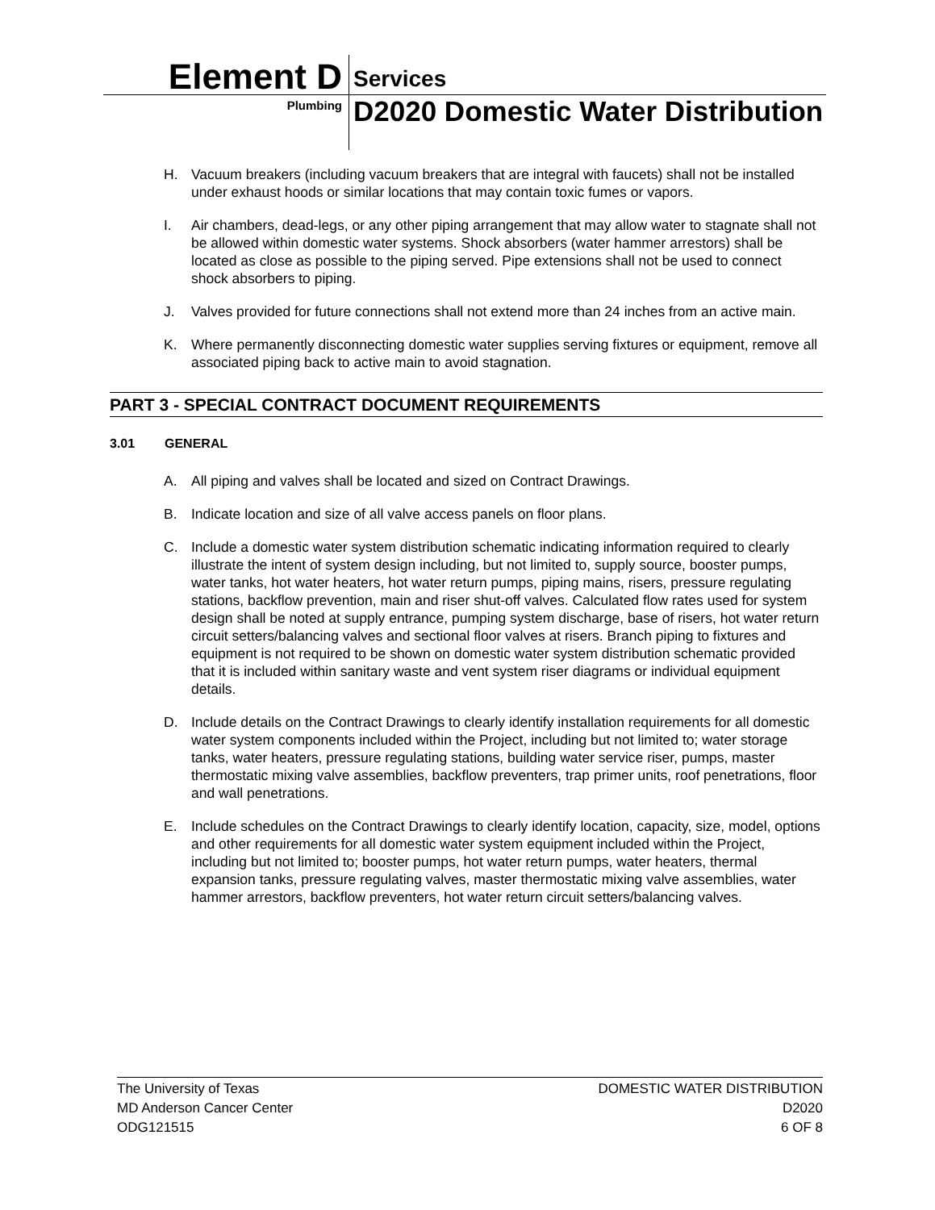Element D
Services
Plumbing
D2020 Domestic Water Distribution
H. Vacuum breakers (including vacuum breakers that are integral with faucets) shall not be installed under exhaust hoods or similar locations that may contain toxic fumes or vapors.
I. Air chambers, dead-legs, or any other piping arrangement that may allow water to stagnate shall not be allowed within domestic water systems. Shock absorbers (water hammer arrestors) shall be located as close as possible to the piping served. Pipe extensions shall not be used to connect shock absorbers to piping.
J. Valves provided for future connections shall not extend more than 24 inches from an active main.
K. Where permanently disconnecting domestic water supplies serving fixtures or equipment, remove all associated piping back to active main to avoid stagnation.
PART 3 - SPECIAL CONTRACT DOCUMENT REQUIREMENTS
3.01 GENERAL
A. All piping and valves shall be located and sized on Contract Drawings.
B. Indicate location and size of all valve access panels on floor plans.
C. Include a domestic water system distribution schematic indicating information required to clearly illustrate the intent of system design including, but not limited to, supply source, booster pumps, water tanks, hot water heaters, hot water return pumps, piping mains, risers, pressure regulating stations, backflow prevention, main and riser shut-off valves. Calculated flow rates used for system design shall be noted at supply entrance, pumping system discharge, base of risers, hot water return circuit setters/balancing valves and sectional floor valves at risers. Branch piping to fixtures and equipment is not required to be shown on domestic water system distribution schematic provided that it is included within sanitary waste and vent system riser diagrams or individual equipment details.
D. Include details on the Contract Drawings to clearly identify installation requirements for all domestic water system components included within the Project, including but not limited to; water storage tanks, water heaters, pressure regulating stations, building water service riser, pumps, master thermostatic mixing valve assemblies, backflow preventers, trap primer units, roof penetrations, floor and wall penetrations.
E. Include schedules on the Contract Drawings to clearly identify location, capacity, size, model, options and other requirements for all domestic water system equipment included within the Project, including but not limited to; booster pumps, hot water return pumps, water heaters, thermal expansion tanks, pressure regulating valves, master thermostatic mixing valve assemblies, water hammer arrestors, backflow preventers, hot water return circuit setters/balancing valves.
The University of Texas
MD Anderson Cancer Center
ODG121515
DOMESTIC WATER DISTRIBUTION
D2020
6 OF 8